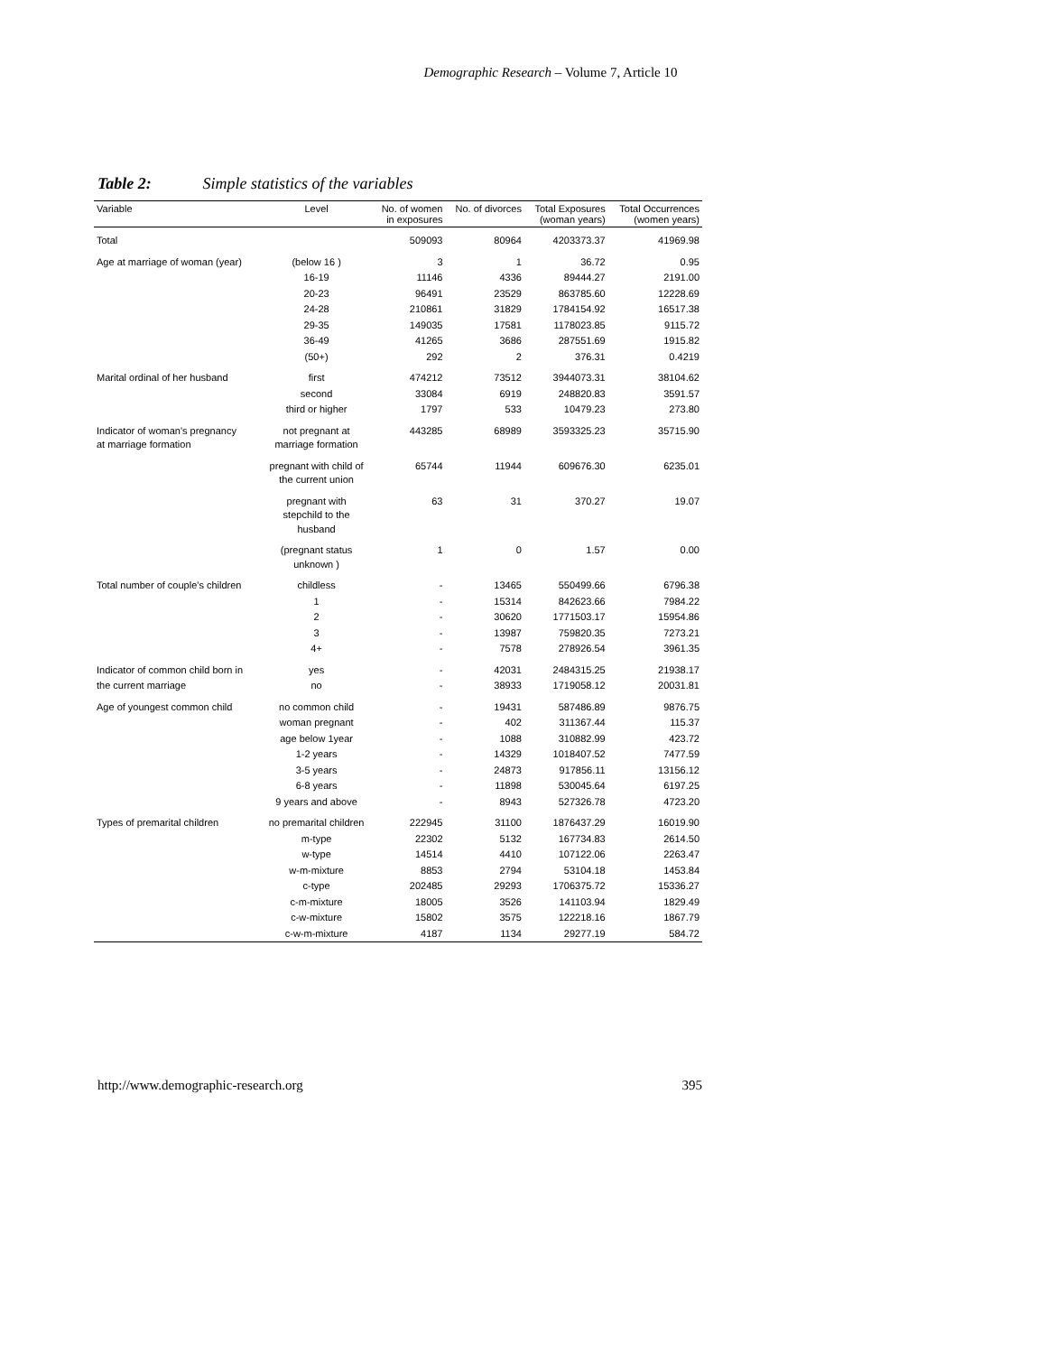Demographic Research – Volume 7, Article 10
Table 2: Simple statistics of the variables
| Variable | Level | No. of women in exposures | No. of divorces | Total Exposures (woman years) | Total Occurrences (women years) |
| --- | --- | --- | --- | --- | --- |
| Total | | 509093 | 80964 | 4203373.37 | 41969.98 |
| Age at marriage of woman (year) | (below 16 ) | 3 | 1 | 36.72 | 0.95 |
| | 16-19 | 11146 | 4336 | 89444.27 | 2191.00 |
| | 20-23 | 96491 | 23529 | 863785.60 | 12228.69 |
| | 24-28 | 210861 | 31829 | 1784154.92 | 16517.38 |
| | 29-35 | 149035 | 17581 | 1178023.85 | 9115.72 |
| | 36-49 | 41265 | 3686 | 287551.69 | 1915.82 |
| | (50+) | 292 | 2 | 376.31 | 0.4219 |
| Marital ordinal of her husband | first | 474212 | 73512 | 3944073.31 | 38104.62 |
| | second | 33084 | 6919 | 248820.83 | 3591.57 |
| | third or higher | 1797 | 533 | 10479.23 | 273.80 |
| Indicator of woman's pregnancy at marriage formation | not pregnant at marriage formation | 443285 | 68989 | 3593325.23 | 35715.90 |
| | pregnant with child of the current union | 65744 | 11944 | 609676.30 | 6235.01 |
| | pregnant with stepchild to the husband | 63 | 31 | 370.27 | 19.07 |
| | (pregnant status unknown ) | 1 | 0 | 1.57 | 0.00 |
| Total number of couple's children | childless | - | 13465 | 550499.66 | 6796.38 |
| | 1 | - | 15314 | 842623.66 | 7984.22 |
| | 2 | - | 30620 | 1771503.17 | 15954.86 |
| | 3 | - | 13987 | 759820.35 | 7273.21 |
| | 4+ | - | 7578 | 278926.54 | 3961.35 |
| Indicator of common child born in | yes | - | 42031 | 2484315.25 | 21938.17 |
| the current marriage | no | - | 38933 | 1719058.12 | 20031.81 |
| Age of youngest common child | no common child | - | 19431 | 587486.89 | 9876.75 |
| | woman pregnant | - | 402 | 311367.44 | 115.37 |
| | age below 1year | - | 1088 | 310882.99 | 423.72 |
| | 1-2 years | - | 14329 | 1018407.52 | 7477.59 |
| | 3-5 years | - | 24873 | 917856.11 | 13156.12 |
| | 6-8 years | - | 11898 | 530045.64 | 6197.25 |
| | 9 years and above | - | 8943 | 527326.78 | 4723.20 |
| Types of premarital children | no premarital children | 222945 | 31100 | 1876437.29 | 16019.90 |
| | m-type | 22302 | 5132 | 167734.83 | 2614.50 |
| | w-type | 14514 | 4410 | 107122.06 | 2263.47 |
| | w-m-mixture | 8853 | 2794 | 53104.18 | 1453.84 |
| | c-type | 202485 | 29293 | 1706375.72 | 15336.27 |
| | c-m-mixture | 18005 | 3526 | 141103.94 | 1829.49 |
| | c-w-mixture | 15802 | 3575 | 122218.16 | 1867.79 |
| | c-w-m-mixture | 4187 | 1134 | 29277.19 | 584.72 |
http://www.demographic-research.org 395